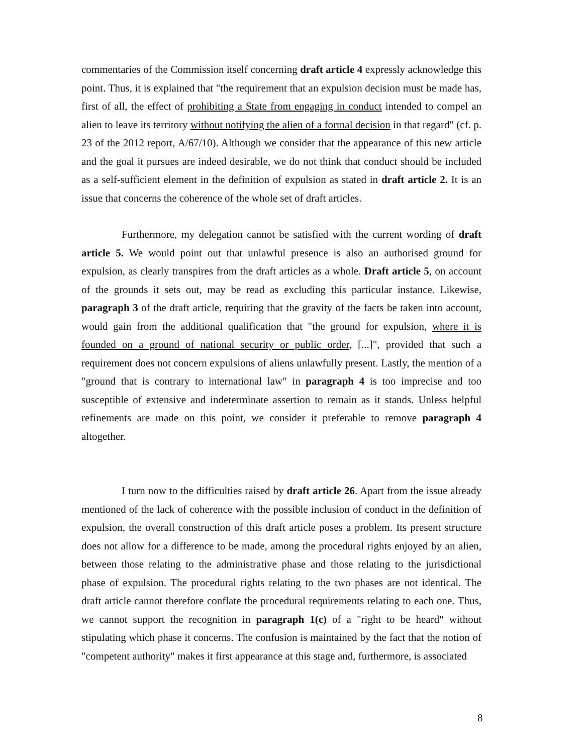commentaries of the Commission itself concerning draft article 4 expressly acknowledge this point. Thus, it is explained that "the requirement that an expulsion decision must be made has, first of all, the effect of prohibiting a State from engaging in conduct intended to compel an alien to leave its territory without notifying the alien of a formal decision in that regard" (cf. p. 23 of the 2012 report, A/67/10). Although we consider that the appearance of this new article and the goal it pursues are indeed desirable, we do not think that conduct should be included as a self-sufficient element in the definition of expulsion as stated in draft article 2. It is an issue that concerns the coherence of the whole set of draft articles.
Furthermore, my delegation cannot be satisfied with the current wording of draft article 5. We would point out that unlawful presence is also an authorised ground for expulsion, as clearly transpires from the draft articles as a whole. Draft article 5, on account of the grounds it sets out, may be read as excluding this particular instance. Likewise, paragraph 3 of the draft article, requiring that the gravity of the facts be taken into account, would gain from the additional qualification that "the ground for expulsion, where it is founded on a ground of national security or public order, [...]", provided that such a requirement does not concern expulsions of aliens unlawfully present. Lastly, the mention of a "ground that is contrary to international law" in paragraph 4 is too imprecise and too susceptible of extensive and indeterminate assertion to remain as it stands. Unless helpful refinements are made on this point, we consider it preferable to remove paragraph 4 altogether.
I turn now to the difficulties raised by draft article 26. Apart from the issue already mentioned of the lack of coherence with the possible inclusion of conduct in the definition of expulsion, the overall construction of this draft article poses a problem. Its present structure does not allow for a difference to be made, among the procedural rights enjoyed by an alien, between those relating to the administrative phase and those relating to the jurisdictional phase of expulsion. The procedural rights relating to the two phases are not identical. The draft article cannot therefore conflate the procedural requirements relating to each one. Thus, we cannot support the recognition in paragraph 1(c) of a "right to be heard" without stipulating which phase it concerns. The confusion is maintained by the fact that the notion of "competent authority" makes it first appearance at this stage and, furthermore, is associated
8